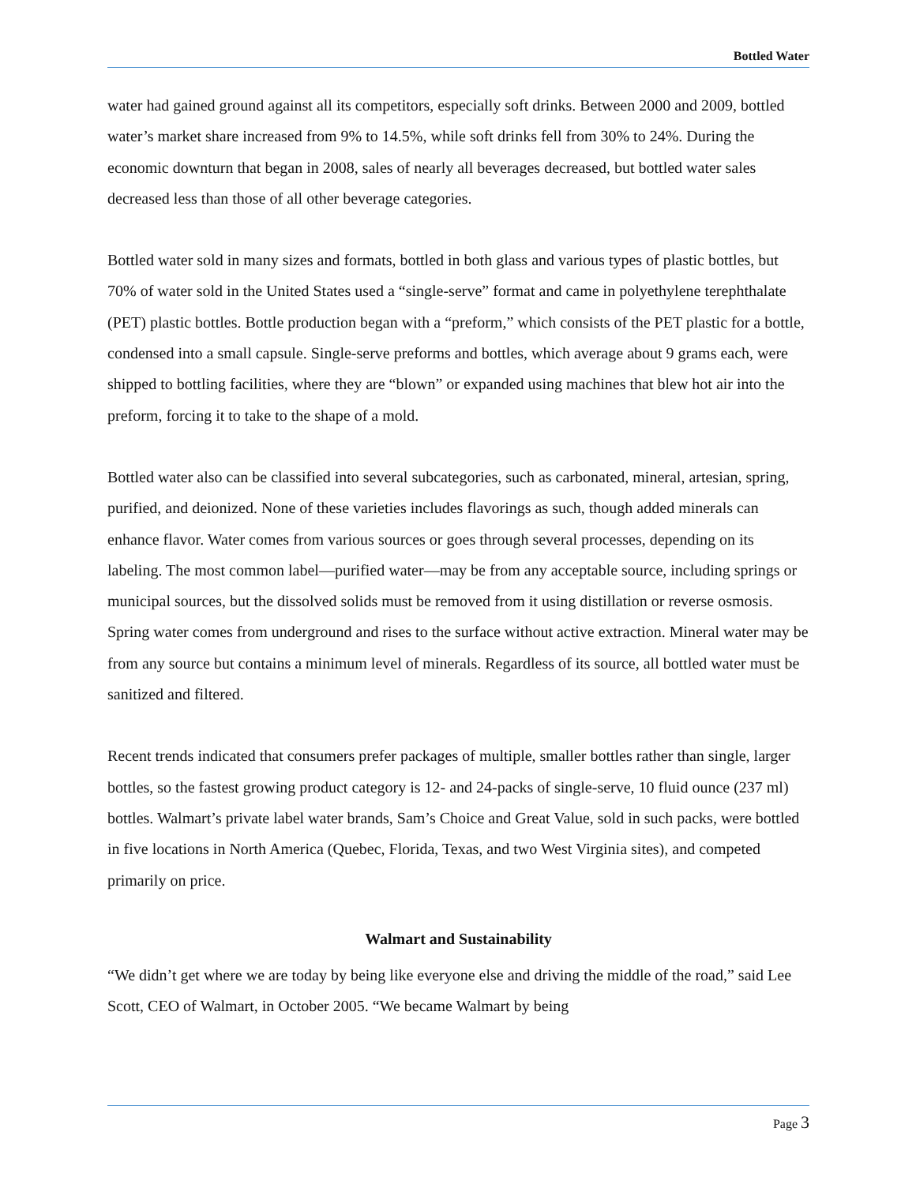Bottled Water
water had gained ground against all its competitors, especially soft drinks. Between 2000 and 2009, bottled water’s market share increased from 9% to 14.5%, while soft drinks fell from 30% to 24%. During the economic downturn that began in 2008, sales of nearly all beverages decreased, but bottled water sales decreased less than those of all other beverage categories.
Bottled water sold in many sizes and formats, bottled in both glass and various types of plastic bottles, but 70% of water sold in the United States used a “single-serve” format and came in polyethylene terephthalate (PET) plastic bottles. Bottle production began with a “preform,” which consists of the PET plastic for a bottle, condensed into a small capsule. Single-serve preforms and bottles, which average about 9 grams each, were shipped to bottling facilities, where they are “blown” or expanded using machines that blew hot air into the preform, forcing it to take to the shape of a mold.
Bottled water also can be classified into several subcategories, such as carbonated, mineral, artesian, spring, purified, and deionized. None of these varieties includes flavorings as such, though added minerals can enhance flavor. Water comes from various sources or goes through several processes, depending on its labeling. The most common label—purified water—may be from any acceptable source, including springs or municipal sources, but the dissolved solids must be removed from it using distillation or reverse osmosis. Spring water comes from underground and rises to the surface without active extraction. Mineral water may be from any source but contains a minimum level of minerals. Regardless of its source, all bottled water must be sanitized and filtered.
Recent trends indicated that consumers prefer packages of multiple, smaller bottles rather than single, larger bottles, so the fastest growing product category is 12- and 24-packs of single-serve, 10 fluid ounce (237 ml) bottles. Walmart’s private label water brands, Sam’s Choice and Great Value, sold in such packs, were bottled in five locations in North America (Quebec, Florida, Texas, and two West Virginia sites), and competed primarily on price.
Walmart and Sustainability
“We didn’t get where we are today by being like everyone else and driving the middle of the road,” said Lee Scott, CEO of Walmart, in October 2005. “We became Walmart by being
Page 3